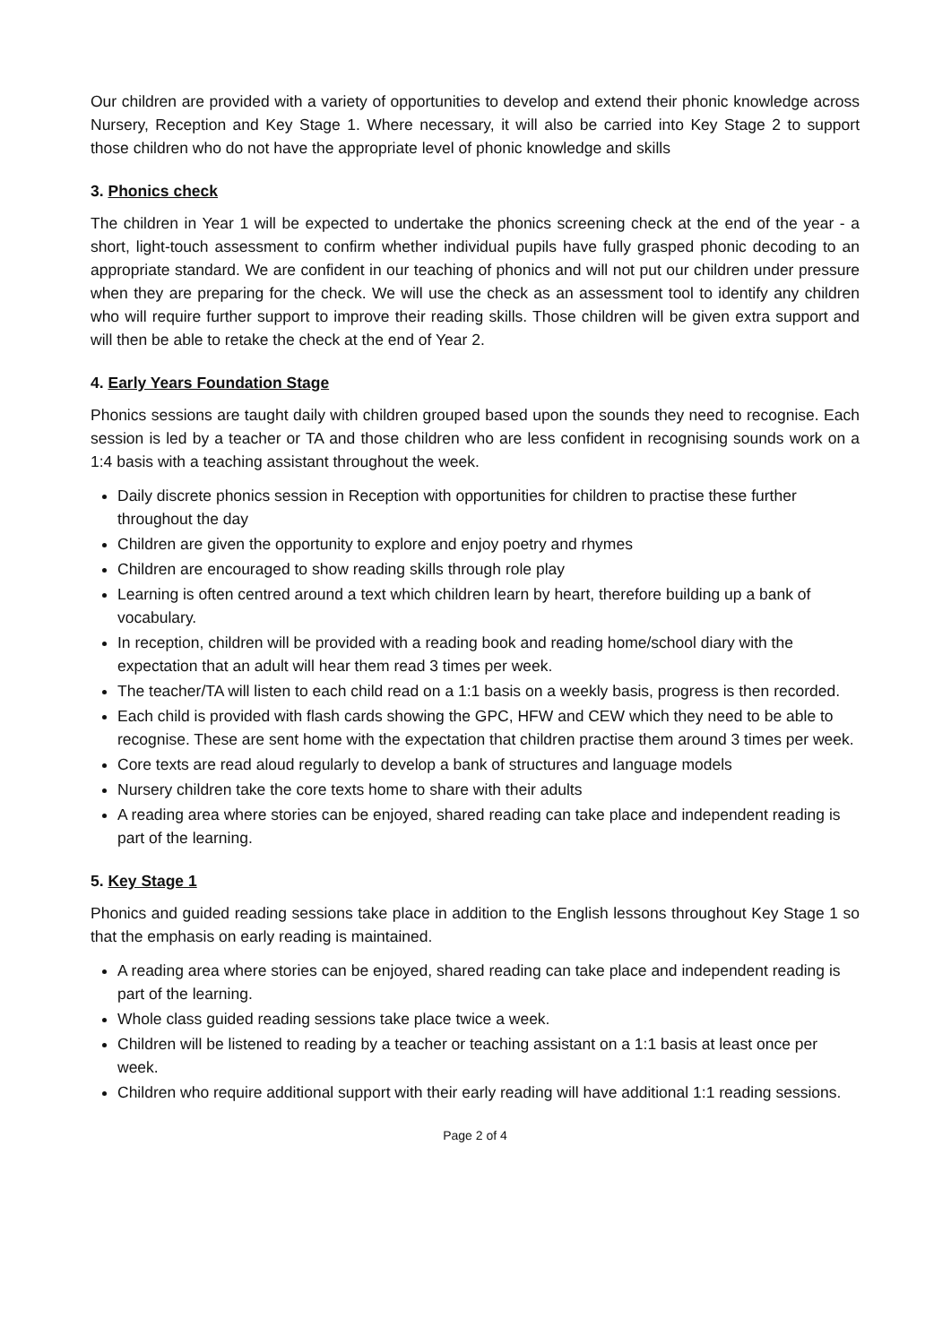Our children are provided with a variety of opportunities to develop and extend their phonic knowledge across Nursery, Reception and Key Stage 1. Where necessary, it will also be carried into Key Stage 2 to support those children who do not have the appropriate level of phonic knowledge and skills
3. Phonics check
The children in Year 1 will be expected to undertake the phonics screening check at the end of the year - a short, light-touch assessment to confirm whether individual pupils have fully grasped phonic decoding to an appropriate standard. We are confident in our teaching of phonics and will not put our children under pressure when they are preparing for the check. We will use the check as an assessment tool to identify any children who will require further support to improve their reading skills. Those children will be given extra support and will then be able to retake the check at the end of Year 2.
4. Early Years Foundation Stage
Phonics sessions are taught daily with children grouped based upon the sounds they need to recognise. Each session is led by a teacher or TA and those children who are less confident in recognising sounds work on a 1:4 basis with a teaching assistant throughout the week.
Daily discrete phonics session in Reception with opportunities for children to practise these further throughout the day
Children are given the opportunity to explore and enjoy poetry and rhymes
Children are encouraged to show reading skills through role play
Learning is often centred around a text which children learn by heart, therefore building up a bank of vocabulary.
In reception, children will be provided with a reading book and reading home/school diary with the expectation that an adult will hear them read 3 times per week.
The teacher/TA will listen to each child read on a 1:1 basis on a weekly basis, progress is then recorded.
Each child is provided with flash cards showing the GPC, HFW and CEW which they need to be able to recognise. These are sent home with the expectation that children practise them around 3 times per week.
Core texts are read aloud regularly to develop a bank of structures and language models
Nursery children take the core texts home to share with their adults
A reading area where stories can be enjoyed, shared reading can take place and independent reading is part of the learning.
5. Key Stage 1
Phonics and guided reading sessions take place in addition to the English lessons throughout Key Stage 1 so that the emphasis on early reading is maintained.
A reading area where stories can be enjoyed, shared reading can take place and independent reading is part of the learning.
Whole class guided reading sessions take place twice a week.
Children will be listened to reading by a teacher or teaching assistant on a 1:1 basis at least once per week.
Children who require additional support with their early reading will have additional 1:1 reading sessions.
Page 2 of 4